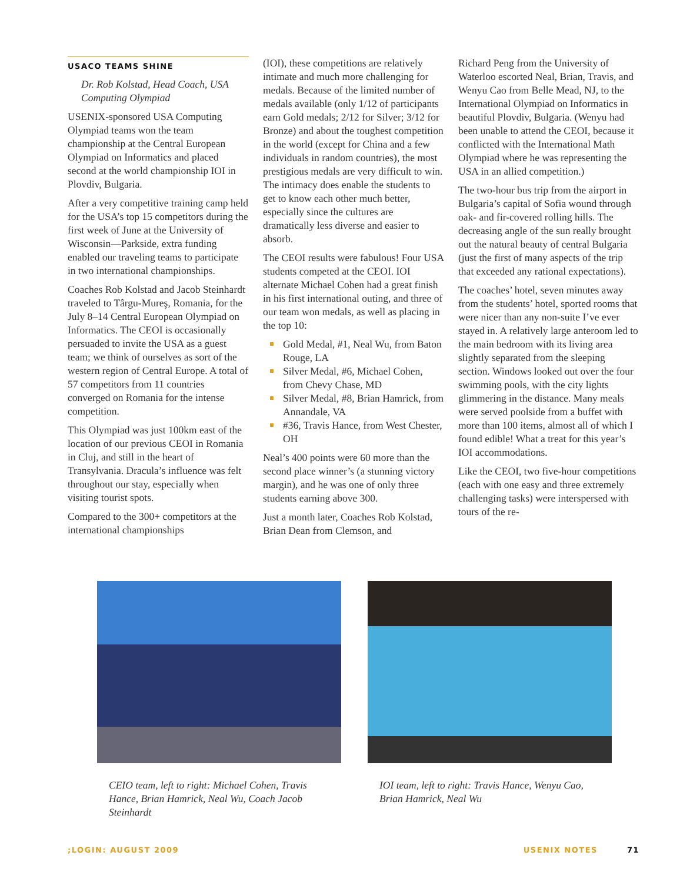USACO TEAMS SHINE
Dr. Rob Kolstad, Head Coach, USA Computing Olympiad
USENIX-sponsored USA Computing Olympiad teams won the team championship at the Central European Olympiad on Informatics and placed second at the world championship IOI in Plovdiv, Bulgaria.
After a very competitive training camp held for the USA’s top 15 competitors during the first week of June at the University of Wisconsin—Parkside, extra funding enabled our traveling teams to participate in two international championships.
Coaches Rob Kolstad and Jacob Steinhardt traveled to Târgu-Mureş, Romania, for the July 8–14 Central European Olympiad on Informatics. The CEOI is occasionally persuaded to invite the USA as a guest team; we think of ourselves as sort of the western region of Central Europe. A total of 57 competitors from 11 countries converged on Romania for the intense competition.
This Olympiad was just 100km east of the location of our previous CEOI in Romania in Cluj, and still in the heart of Transylvania. Dracula’s influence was felt throughout our stay, especially when visiting tourist spots.
Compared to the 300+ competitors at the international championships
(IOI), these competitions are relatively intimate and much more challenging for medals. Because of the limited number of medals available (only 1/12 of participants earn Gold medals; 2/12 for Silver; 3/12 for Bronze) and about the toughest competition in the world (except for China and a few individuals in random countries), the most prestigious medals are very difficult to win. The intimacy does enable the students to get to know each other much better, especially since the cultures are dramatically less diverse and easier to absorb.
The CEOI results were fabulous! Four USA students competed at the CEOI. IOI alternate Michael Cohen had a great finish in his first international outing, and three of our team won medals, as well as placing in the top 10:
Gold Medal, #1, Neal Wu, from Baton Rouge, LA
Silver Medal, #6, Michael Cohen, from Chevy Chase, MD
Silver Medal, #8, Brian Hamrick, from Annandale, VA
#36, Travis Hance, from West Chester, OH
Neal’s 400 points were 60 more than the second place winner’s (a stunning victory margin), and he was one of only three students earning above 300.
Just a month later, Coaches Rob Kolstad, Brian Dean from Clemson, and
Richard Peng from the University of Waterloo escorted Neal, Brian, Travis, and Wenyu Cao from Belle Mead, NJ, to the International Olympiad on Informatics in beautiful Plovdiv, Bulgaria. (Wenyu had been unable to attend the CEOI, because it conflicted with the International Math Olympiad where he was representing the USA in an allied competition.)
The two-hour bus trip from the airport in Bulgaria’s capital of Sofia wound through oak- and fir-covered rolling hills. The decreasing angle of the sun really brought out the natural beauty of central Bulgaria (just the first of many aspects of the trip that exceeded any rational expectations).
The coaches’ hotel, seven minutes away from the students’ hotel, sported rooms that were nicer than any non-suite I’ve ever stayed in. A relatively large anteroom led to the main bedroom with its living area slightly separated from the sleeping section. Windows looked out over the four swimming pools, with the city lights glimmering in the distance. Many meals were served poolside from a buffet with more than 100 items, almost all of which I found edible! What a treat for this year’s IOI accommodations.
Like the CEOI, two five-hour competitions (each with one easy and three extremely challenging tasks) were interspersed with tours of the re-
CEIO team, left to right: Michael Cohen, Travis Hance, Brian Hamrick, Neal Wu, Coach Jacob Steinhardt
IOI team, left to right: Travis Hance, Wenyu Cao, Brian Hamrick, Neal Wu
;LOGIN: AUGUST 2009 USENIX NOTES 71